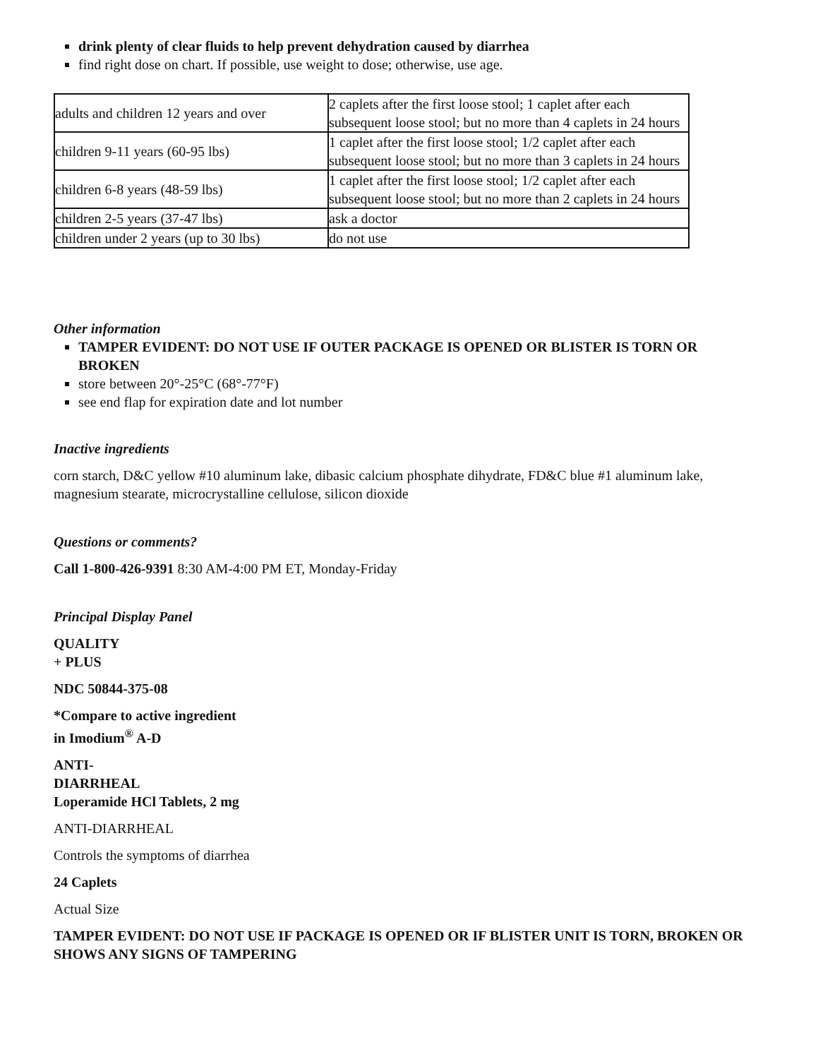drink plenty of clear fluids to help prevent dehydration caused by diarrhea
find right dose on chart. If possible, use weight to dose; otherwise, use age.
| adults and children 12 years and over | 2 caplets after the first loose stool; 1 caplet after each subsequent loose stool; but no more than 4 caplets in 24 hours |
| children 9-11 years (60-95 lbs) | 1 caplet after the first loose stool; 1/2 caplet after each subsequent loose stool; but no more than 3 caplets in 24 hours |
| children 6-8 years (48-59 lbs) | 1 caplet after the first loose stool; 1/2 caplet after each subsequent loose stool; but no more than 2 caplets in 24 hours |
| children 2-5 years (37-47 lbs) | ask a doctor |
| children under 2 years (up to 30 lbs) | do not use |
Other information
TAMPER EVIDENT: DO NOT USE IF OUTER PACKAGE IS OPENED OR BLISTER IS TORN OR BROKEN
store between 20°-25°C (68°-77°F)
see end flap for expiration date and lot number
Inactive ingredients
corn starch, D&C yellow #10 aluminum lake, dibasic calcium phosphate dihydrate, FD&C blue #1 aluminum lake, magnesium stearate, microcrystalline cellulose, silicon dioxide
Questions or comments?
Call 1-800-426-9391 8:30 AM-4:00 PM ET, Monday-Friday
Principal Display Panel
QUALITY
+ PLUS
NDC 50844-375-08
*Compare to active ingredient
in Imodium<sup>®</sup> A-D
ANTI-
DIARRHEAL
Loperamide HCl Tablets, 2 mg
ANTI-DIARRHEAL
Controls the symptoms of diarrhea
24 Caplets
Actual Size
TAMPER EVIDENT: DO NOT USE IF PACKAGE IS OPENED OR IF BLISTER UNIT IS TORN, BROKEN OR SHOWS ANY SIGNS OF TAMPERING